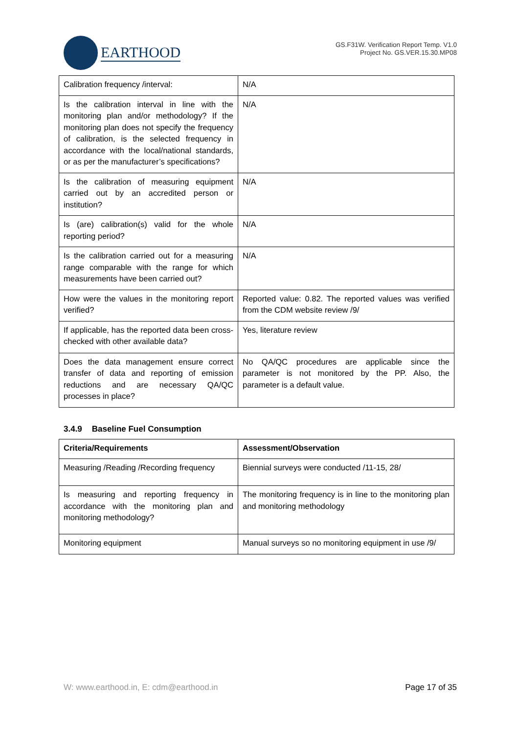EARTHOOD
GS.F31W. Verification Report Temp. V1.0
Project No. GS.VER.15.30.MP08
| Calibration frequency /interval: | N/A |
| Is the calibration interval in line with the monitoring plan and/or methodology? If the monitoring plan does not specify the frequency of calibration, is the selected frequency in accordance with the local/national standards, or as per the manufacturer’s specifications? | N/A |
| Is the calibration of measuring equipment carried out by an accredited person or institution? | N/A |
| Is (are) calibration(s) valid for the whole reporting period? | N/A |
| Is the calibration carried out for a measuring range comparable with the range for which measurements have been carried out? | N/A |
| How were the values in the monitoring report verified? | Reported value: 0.82. The reported values was verified from the CDM website review /9/ |
| If applicable, has the reported data been cross-checked with other available data? | Yes, literature review |
| Does the data management ensure correct transfer of data and reporting of emission reductions and are necessary QA/QC processes in place? | No QA/QC procedures are applicable since the parameter is not monitored by the PP. Also, the parameter is a default value. |
3.4.9 Baseline Fuel Consumption
| Criteria/Requirements | Assessment/Observation |
| --- | --- |
| Measuring /Reading /Recording frequency | Biennial surveys were conducted /11-15, 28/ |
| Is measuring and reporting frequency in accordance with the monitoring plan and monitoring methodology? | The monitoring frequency is in line to the monitoring plan and monitoring methodology |
| Monitoring equipment | Manual surveys so no monitoring equipment in use /9/ |
W: www.earthood.in, E: cdm@earthood.in Page 17 of 35